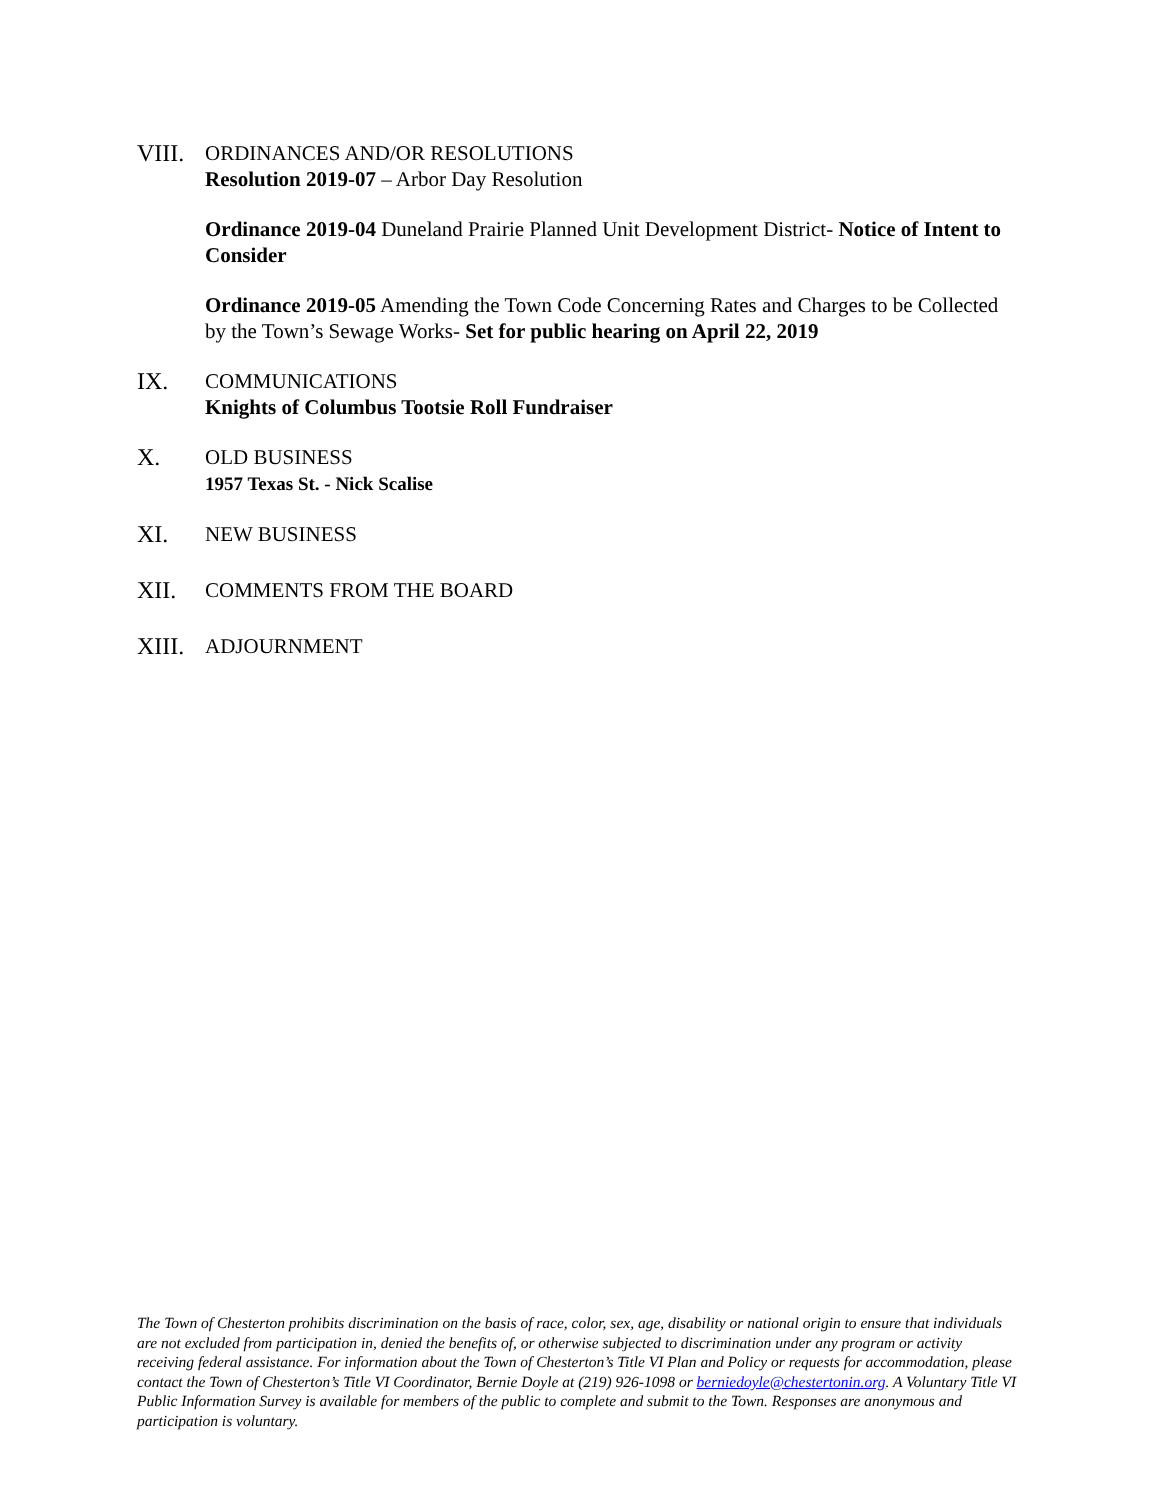VIII.
ORDINANCES AND/OR RESOLUTIONS
Resolution 2019-07 – Arbor Day Resolution
Ordinance 2019-04 Duneland Prairie Planned Unit Development District- Notice of Intent to Consider
Ordinance 2019-05 Amending the Town Code Concerning Rates and Charges to be Collected by the Town’s Sewage Works- Set for public hearing on April 22, 2019
IX. COMMUNICATIONS
Knights of Columbus Tootsie Roll Fundraiser
X. OLD BUSINESS
1957 Texas St. - Nick Scalise
XI. NEW BUSINESS
XII. COMMENTS FROM THE BOARD
XIII.
ADJOURNMENT
The Town of Chesterton prohibits discrimination on the basis of race, color, sex, age, disability or national origin to ensure that individuals are not excluded from participation in, denied the benefits of, or otherwise subjected to discrimination under any program or activity receiving federal assistance. For information about the Town of Chesterton’s Title VI Plan and Policy or requests for accommodation, please contact the Town of Chesterton’s Title VI Coordinator, Bernie Doyle at (219) 926-1098 or berniedoyle@chestertonin.org. A Voluntary Title VI Public Information Survey is available for members of the public to complete and submit to the Town. Responses are anonymous and participation is voluntary.